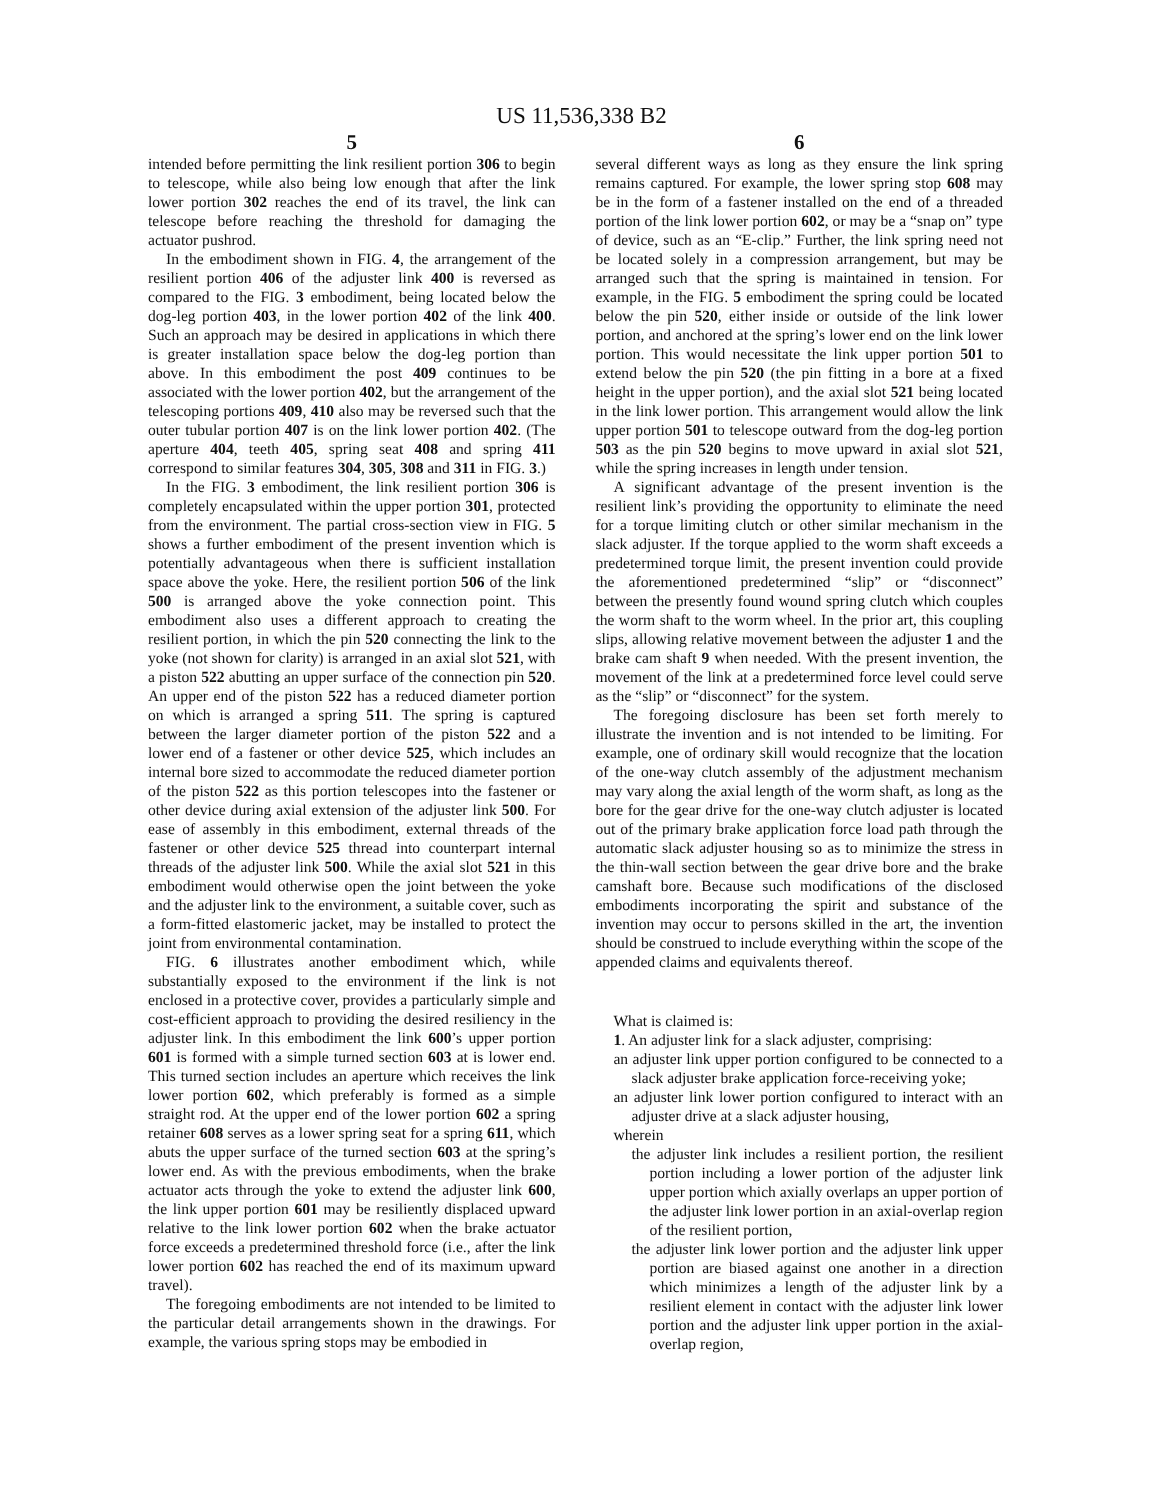US 11,536,338 B2
5
intended before permitting the link resilient portion 306 to begin to telescope, while also being low enough that after the link lower portion 302 reaches the end of its travel, the link can telescope before reaching the threshold for damaging the actuator pushrod.
In the embodiment shown in FIG. 4, the arrangement of the resilient portion 406 of the adjuster link 400 is reversed as compared to the FIG. 3 embodiment, being located below the dog-leg portion 403, in the lower portion 402 of the link 400. Such an approach may be desired in applications in which there is greater installation space below the dog-leg portion than above. In this embodiment the post 409 continues to be associated with the lower portion 402, but the arrangement of the telescoping portions 409, 410 also may be reversed such that the outer tubular portion 407 is on the link lower portion 402. (The aperture 404, teeth 405, spring seat 408 and spring 411 correspond to similar features 304, 305, 308 and 311 in FIG. 3.)
In the FIG. 3 embodiment, the link resilient portion 306 is completely encapsulated within the upper portion 301, protected from the environment. The partial cross-section view in FIG. 5 shows a further embodiment of the present invention which is potentially advantageous when there is sufficient installation space above the yoke. Here, the resilient portion 506 of the link 500 is arranged above the yoke connection point. This embodiment also uses a different approach to creating the resilient portion, in which the pin 520 connecting the link to the yoke (not shown for clarity) is arranged in an axial slot 521, with a piston 522 abutting an upper surface of the connection pin 520. An upper end of the piston 522 has a reduced diameter portion on which is arranged a spring 511. The spring is captured between the larger diameter portion of the piston 522 and a lower end of a fastener or other device 525, which includes an internal bore sized to accommodate the reduced diameter portion of the piston 522 as this portion telescopes into the fastener or other device during axial extension of the adjuster link 500. For ease of assembly in this embodiment, external threads of the fastener or other device 525 thread into counterpart internal threads of the adjuster link 500. While the axial slot 521 in this embodiment would otherwise open the joint between the yoke and the adjuster link to the environment, a suitable cover, such as a form-fitted elastomeric jacket, may be installed to protect the joint from environmental contamination.
FIG. 6 illustrates another embodiment which, while substantially exposed to the environment if the link is not enclosed in a protective cover, provides a particularly simple and cost-efficient approach to providing the desired resiliency in the adjuster link. In this embodiment the link 600’s upper portion 601 is formed with a simple turned section 603 at is lower end. This turned section includes an aperture which receives the link lower portion 602, which preferably is formed as a simple straight rod. At the upper end of the lower portion 602 a spring retainer 608 serves as a lower spring seat for a spring 611, which abuts the upper surface of the turned section 603 at the spring’s lower end. As with the previous embodiments, when the brake actuator acts through the yoke to extend the adjuster link 600, the link upper portion 601 may be resiliently displaced upward relative to the link lower portion 602 when the brake actuator force exceeds a predetermined threshold force (i.e., after the link lower portion 602 has reached the end of its maximum upward travel).
The foregoing embodiments are not intended to be limited to the particular detail arrangements shown in the drawings. For example, the various spring stops may be embodied in
6
several different ways as long as they ensure the link spring remains captured. For example, the lower spring stop 608 may be in the form of a fastener installed on the end of a threaded portion of the link lower portion 602, or may be a “snap on” type of device, such as an “E-clip.” Further, the link spring need not be located solely in a compression arrangement, but may be arranged such that the spring is maintained in tension. For example, in the FIG. 5 embodiment the spring could be located below the pin 520, either inside or outside of the link lower portion, and anchored at the spring’s lower end on the link lower portion. This would necessitate the link upper portion 501 to extend below the pin 520 (the pin fitting in a bore at a fixed height in the upper portion), and the axial slot 521 being located in the link lower portion. This arrangement would allow the link upper portion 501 to telescope outward from the dog-leg portion 503 as the pin 520 begins to move upward in axial slot 521, while the spring increases in length under tension.
A significant advantage of the present invention is the resilient link’s providing the opportunity to eliminate the need for a torque limiting clutch or other similar mechanism in the slack adjuster. If the torque applied to the worm shaft exceeds a predetermined torque limit, the present invention could provide the aforementioned predetermined “slip” or “disconnect” between the presently found wound spring clutch which couples the worm shaft to the worm wheel. In the prior art, this coupling slips, allowing relative movement between the adjuster 1 and the brake cam shaft 9 when needed. With the present invention, the movement of the link at a predetermined force level could serve as the “slip” or “disconnect” for the system.
The foregoing disclosure has been set forth merely to illustrate the invention and is not intended to be limiting. For example, one of ordinary skill would recognize that the location of the one-way clutch assembly of the adjustment mechanism may vary along the axial length of the worm shaft, as long as the bore for the gear drive for the one-way clutch adjuster is located out of the primary brake application force load path through the automatic slack adjuster housing so as to minimize the stress in the thin-wall section between the gear drive bore and the brake camshaft bore. Because such modifications of the disclosed embodiments incorporating the spirit and substance of the invention may occur to persons skilled in the art, the invention should be construed to include everything within the scope of the appended claims and equivalents thereof.
What is claimed is:
1. An adjuster link for a slack adjuster, comprising:
an adjuster link upper portion configured to be connected to a slack adjuster brake application force-receiving yoke;
an adjuster link lower portion configured to interact with an adjuster drive at a slack adjuster housing,
wherein
the adjuster link includes a resilient portion, the resilient portion including a lower portion of the adjuster link upper portion which axially overlaps an upper portion of the adjuster link lower portion in an axial-overlap region of the resilient portion,
the adjuster link lower portion and the adjuster link upper portion are biased against one another in a direction which minimizes a length of the adjuster link by a resilient element in contact with the adjuster link lower portion and the adjuster link upper portion in the axial-overlap region,